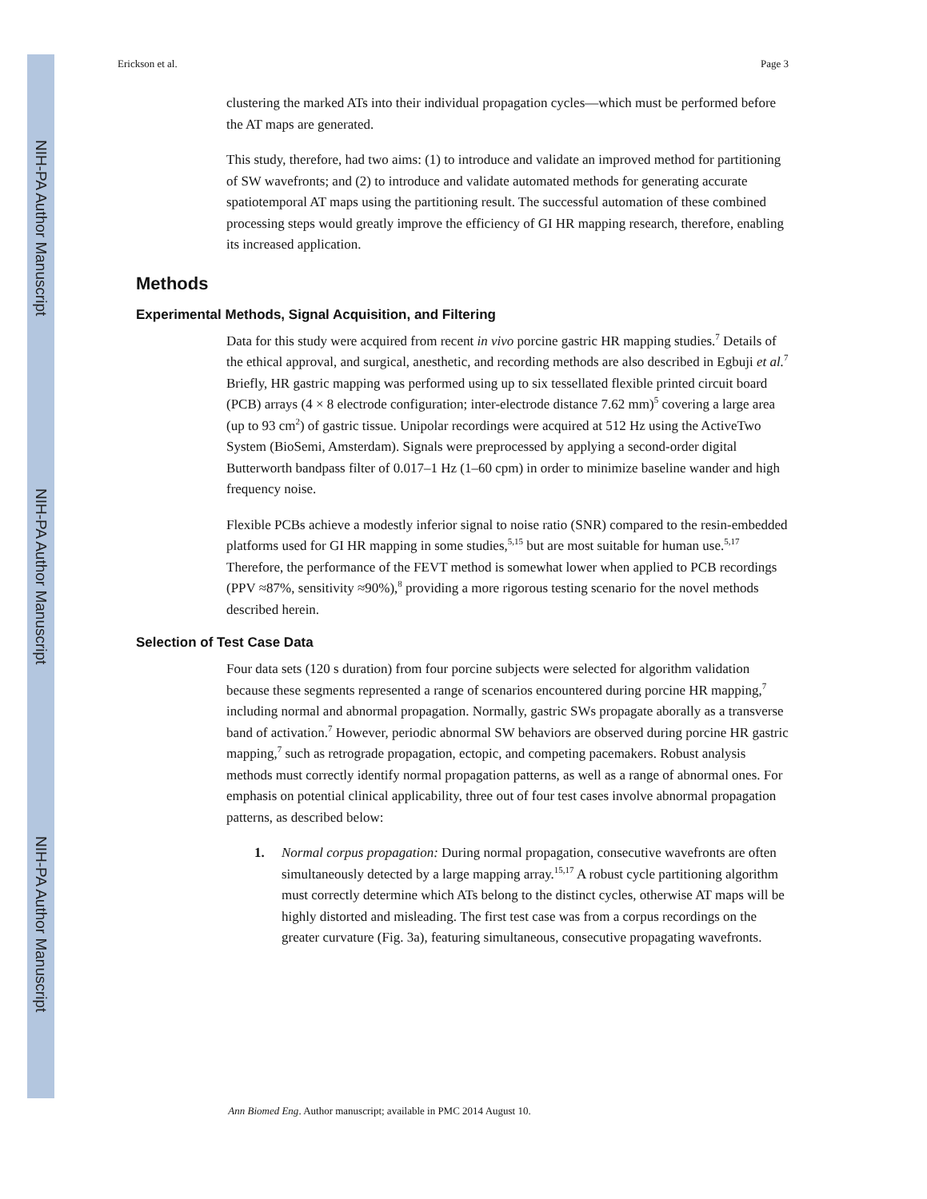NIH-PA Author Manuscript
NIH-PA Author Manuscript
NIH-PA Author Manuscript
Erickson et al. Page 3
clustering the marked ATs into their individual propagation cycles—which must be performed before the AT maps are generated.
This study, therefore, had two aims: (1) to introduce and validate an improved method for partitioning of SW wavefronts; and (2) to introduce and validate automated methods for generating accurate spatiotemporal AT maps using the partitioning result. The successful automation of these combined processing steps would greatly improve the efficiency of GI HR mapping research, therefore, enabling its increased application.
Methods
Experimental Methods, Signal Acquisition, and Filtering
Data for this study were acquired from recent in vivo porcine gastric HR mapping studies.<sup>7</sup> Details of the ethical approval, and surgical, anesthetic, and recording methods are also described in Egbuji et al.<sup>7</sup> Briefly, HR gastric mapping was performed using up to six tessellated flexible printed circuit board (PCB) arrays (4 × 8 electrode configuration; inter-electrode distance 7.62 mm)<sup>5</sup> covering a large area (up to 93 cm<sup>2</sup>) of gastric tissue. Unipolar recordings were acquired at 512 Hz using the ActiveTwo System (BioSemi, Amsterdam). Signals were preprocessed by applying a second-order digital Butterworth bandpass filter of 0.017–1 Hz (1–60 cpm) in order to minimize baseline wander and high frequency noise.
Flexible PCBs achieve a modestly inferior signal to noise ratio (SNR) compared to the resin-embedded platforms used for GI HR mapping in some studies,<sup>5,15</sup> but are most suitable for human use.<sup>5,17</sup> Therefore, the performance of the FEVT method is somewhat lower when applied to PCB recordings (PPV ≈87%, sensitivity ≈90%),<sup>8</sup> providing a more rigorous testing scenario for the novel methods described herein.
Selection of Test Case Data
Four data sets (120 s duration) from four porcine subjects were selected for algorithm validation because these segments represented a range of scenarios encountered during porcine HR mapping,<sup>7</sup> including normal and abnormal propagation. Normally, gastric SWs propagate aborally as a transverse band of activation.<sup>7</sup> However, periodic abnormal SW behaviors are observed during porcine HR gastric mapping,<sup>7</sup> such as retrograde propagation, ectopic, and competing pacemakers. Robust analysis methods must correctly identify normal propagation patterns, as well as a range of abnormal ones. For emphasis on potential clinical applicability, three out of four test cases involve abnormal propagation patterns, as described below:
1. Normal corpus propagation: During normal propagation, consecutive wavefronts are often simultaneously detected by a large mapping array.<sup>15,17</sup> A robust cycle partitioning algorithm must correctly determine which ATs belong to the distinct cycles, otherwise AT maps will be highly distorted and misleading. The first test case was from a corpus recordings on the greater curvature (Fig. 3a), featuring simultaneous, consecutive propagating wavefronts.
Ann Biomed Eng. Author manuscript; available in PMC 2014 August 10.